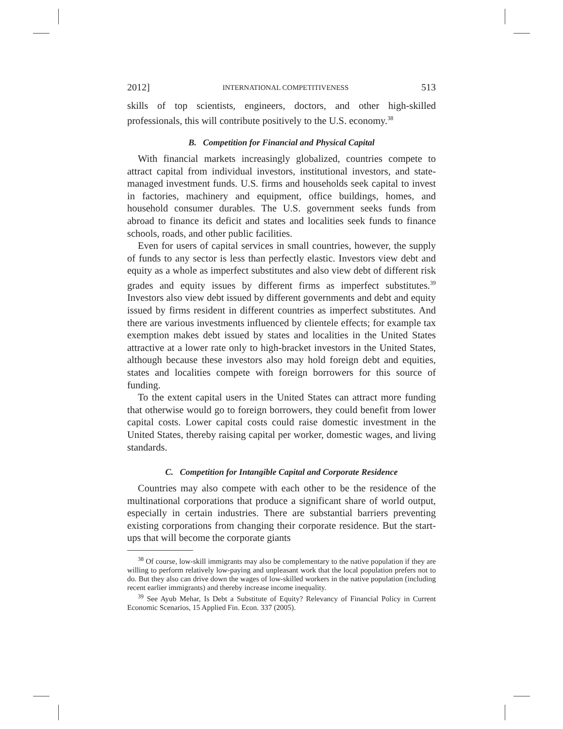2012] INTERNATIONAL COMPETITIVENESS 513
skills of top scientists, engineers, doctors, and other high-skilled professionals, this will contribute positively to the U.S. economy.<sup>38</sup>
B. Competition for Financial and Physical Capital
With financial markets increasingly globalized, countries compete to attract capital from individual investors, institutional investors, and state-managed investment funds. U.S. firms and households seek capital to invest in factories, machinery and equipment, office buildings, homes, and household consumer durables. The U.S. government seeks funds from abroad to finance its deficit and states and localities seek funds to finance schools, roads, and other public facilities.
Even for users of capital services in small countries, however, the supply of funds to any sector is less than perfectly elastic. Investors view debt and equity as a whole as imperfect substitutes and also view debt of different risk grades and equity issues by different firms as imperfect substitutes.<sup>39</sup> Investors also view debt issued by different governments and debt and equity issued by firms resident in different countries as imperfect substitutes. And there are various investments influenced by clientele effects; for example tax exemption makes debt issued by states and localities in the United States attractive at a lower rate only to high-bracket investors in the United States, although because these investors also may hold foreign debt and equities, states and localities compete with foreign borrowers for this source of funding.
To the extent capital users in the United States can attract more funding that otherwise would go to foreign borrowers, they could benefit from lower capital costs. Lower capital costs could raise domestic investment in the United States, thereby raising capital per worker, domestic wages, and living standards.
C. Competition for Intangible Capital and Corporate Residence
Countries may also compete with each other to be the residence of the multinational corporations that produce a significant share of world output, especially in certain industries. There are substantial barriers preventing existing corporations from changing their corporate residence. But the start-ups that will become the corporate giants
<sup>38</sup> Of course, low-skill immigrants may also be complementary to the native population if they are willing to perform relatively low-paying and unpleasant work that the local population prefers not to do. But they also can drive down the wages of low-skilled workers in the native population (including recent earlier immigrants) and thereby increase income inequality.
<sup>39</sup> See Ayub Mehar, Is Debt a Substitute of Equity? Relevancy of Financial Policy in Current Economic Scenarios, 15 Applied Fin. Econ. 337 (2005).